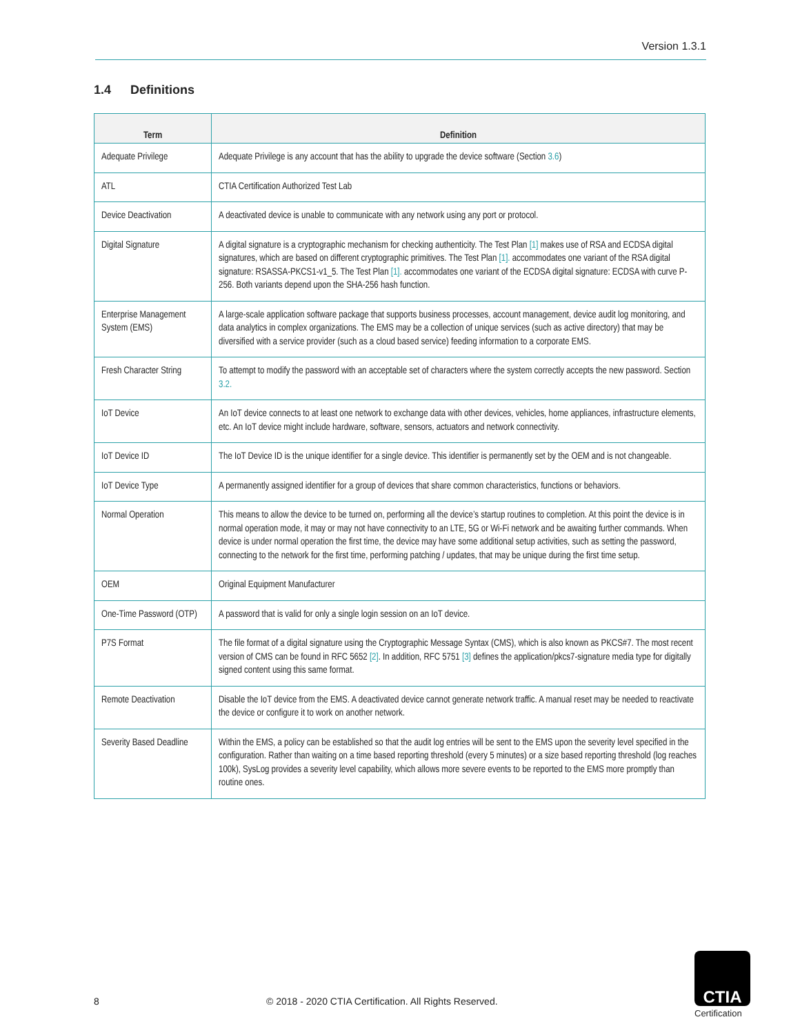Version 1.3.1
1.4 Definitions
| Term | Definition |
| --- | --- |
| Adequate Privilege | Adequate Privilege is any account that has the ability to upgrade the device software (Section 3.6 ) |
| ATL | CTIA Certification Authorized Test Lab |
| Device Deactivation | A deactivated device is unable to communicate with any network using any port or protocol. |
| Digital Signature | A digital signature is a cryptographic mechanism for checking authenticity. The Test Plan [1] makes use of RSA and ECDSA digital signatures, which are based on different cryptographic primitives. The Test Plan [1]. accommodates one variant of the RSA digital signature: RSASSA-PKCS1-v1_5. The Test Plan [1]. accommodates one variant of the ECDSA digital signature: ECDSA with curve P-256. Both variants depend upon the SHA-256 hash function. |
| Enterprise Management System (EMS) | A large-scale application software package that supports business processes, account management, device audit log monitoring, and data analytics in complex organizations. The EMS may be a collection of unique services (such as active directory) that may be diversified with a service provider (such as a cloud based service) feeding information to a corporate EMS. |
| Fresh Character String | To attempt to modify the password with an acceptable set of characters where the system correctly accepts the new password. Section 3.2. |
| IoT Device | An IoT device connects to at least one network to exchange data with other devices, vehicles, home appliances, infrastructure elements, etc. An IoT device might include hardware, software, sensors, actuators and network connectivity. |
| IoT Device ID | The IoT Device ID is the unique identifier for a single device. This identifier is permanently set by the OEM and is not changeable. |
| IoT Device Type | A permanently assigned identifier for a group of devices that share common characteristics, functions or behaviors. |
| Normal Operation | This means to allow the device to be turned on, performing all the device’s startup routines to completion. At this point the device is in normal operation mode, it may or may not have connectivity to an LTE, 5G or Wi-Fi network and be awaiting further commands. When device is under normal operation the first time, the device may have some additional setup activities, such as setting the password, connecting to the network for the first time, performing patching / updates, that may be unique during the first time setup. |
| OEM | Original Equipment Manufacturer |
| One-Time Password (OTP) | A password that is valid for only a single login session on an IoT device. |
| P7S Format | The file format of a digital signature using the Cryptographic Message Syntax (CMS), which is also known as PKCS#7. The most recent version of CMS can be found in RFC 5652 [2] . In addition, RFC 5751 [3] defines the application/pkcs7-signature media type for digitally signed content using this same format. |
| Remote Deactivation | Disable the IoT device from the EMS. A deactivated device cannot generate network traffic. A manual reset may be needed to reactivate the device or configure it to work on another network. |
| Severity Based Deadline | Within the EMS, a policy can be established so that the audit log entries will be sent to the EMS upon the severity level specified in the configuration. Rather than waiting on a time based reporting threshold (every 5 minutes) or a size based reporting threshold (log reaches 100k), SysLog provides a severity level capability, which allows more severe events to be reported to the EMS more promptly than routine ones. |
8
© 2018 - 2020 CTIA Certification. All Rights Reserved.
CTIA
Certification